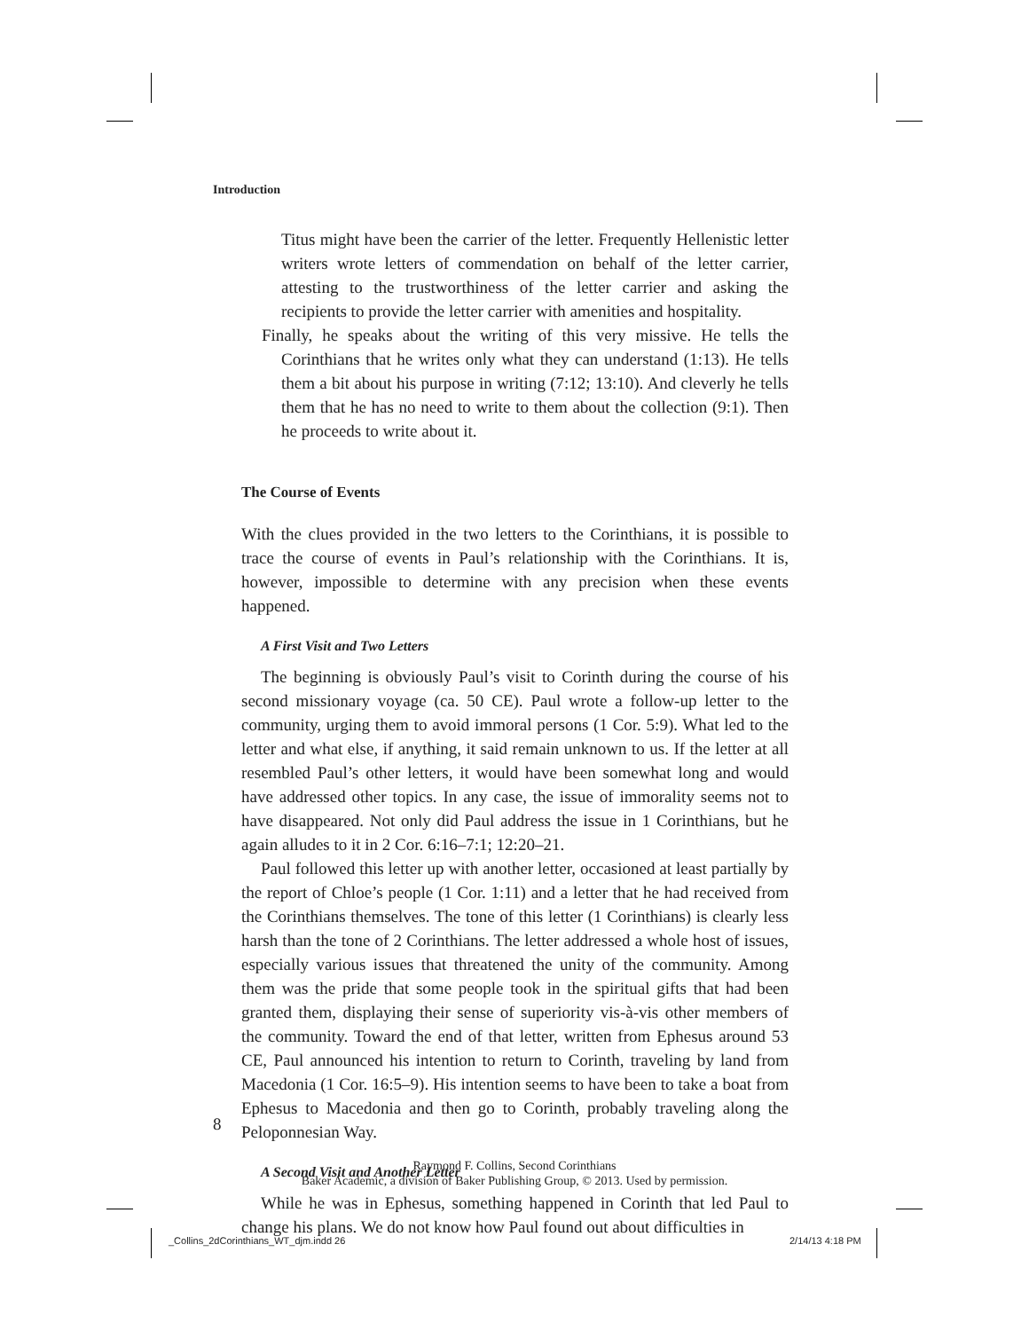Introduction
Titus might have been the carrier of the letter. Frequently Hellenistic letter writers wrote letters of commendation on behalf of the letter carrier, attesting to the trustworthiness of the letter carrier and asking the recipients to provide the letter carrier with amenities and hospitality.
Finally, he speaks about the writing of this very missive. He tells the Corinthians that he writes only what they can understand (1:13). He tells them a bit about his purpose in writing (7:12; 13:10). And cleverly he tells them that he has no need to write to them about the collection (9:1). Then he proceeds to write about it.
The Course of Events
With the clues provided in the two letters to the Corinthians, it is possible to trace the course of events in Paul’s relationship with the Corinthians. It is, however, impossible to determine with any precision when these events happened.
A First Visit and Two Letters
The beginning is obviously Paul’s visit to Corinth during the course of his second missionary voyage (ca. 50 CE). Paul wrote a follow-up letter to the community, urging them to avoid immoral persons (1 Cor. 5:9). What led to the letter and what else, if anything, it said remain unknown to us. If the letter at all resembled Paul’s other letters, it would have been somewhat long and would have addressed other topics. In any case, the issue of immorality seems not to have disappeared. Not only did Paul address the issue in 1 Corinthians, but he again alludes to it in 2 Cor. 6:16–7:1; 12:20–21.
Paul followed this letter up with another letter, occasioned at least partially by the report of Chloe’s people (1 Cor. 1:11) and a letter that he had received from the Corinthians themselves. The tone of this letter (1 Corinthians) is clearly less harsh than the tone of 2 Corinthians. The letter addressed a whole host of issues, especially various issues that threatened the unity of the community. Among them was the pride that some people took in the spiritual gifts that had been granted them, displaying their sense of superiority vis-à-vis other members of the community. Toward the end of that letter, written from Ephesus around 53 CE, Paul announced his intention to return to Corinth, traveling by land from Macedonia (1 Cor. 16:5–9). His intention seems to have been to take a boat from Ephesus to Macedonia and then go to Corinth, probably traveling along the Peloponnesian Way.
A Second Visit and Another Letter
While he was in Ephesus, something happened in Corinth that led Paul to change his plans. We do not know how Paul found out about difficulties in
8
Raymond F. Collins, Second Corinthians
Baker Academic, a division of Baker Publishing Group, © 2013. Used by permission.
_Collins_2dCorinthians_WT_djm.indd 26
2/14/13 4:18 PM